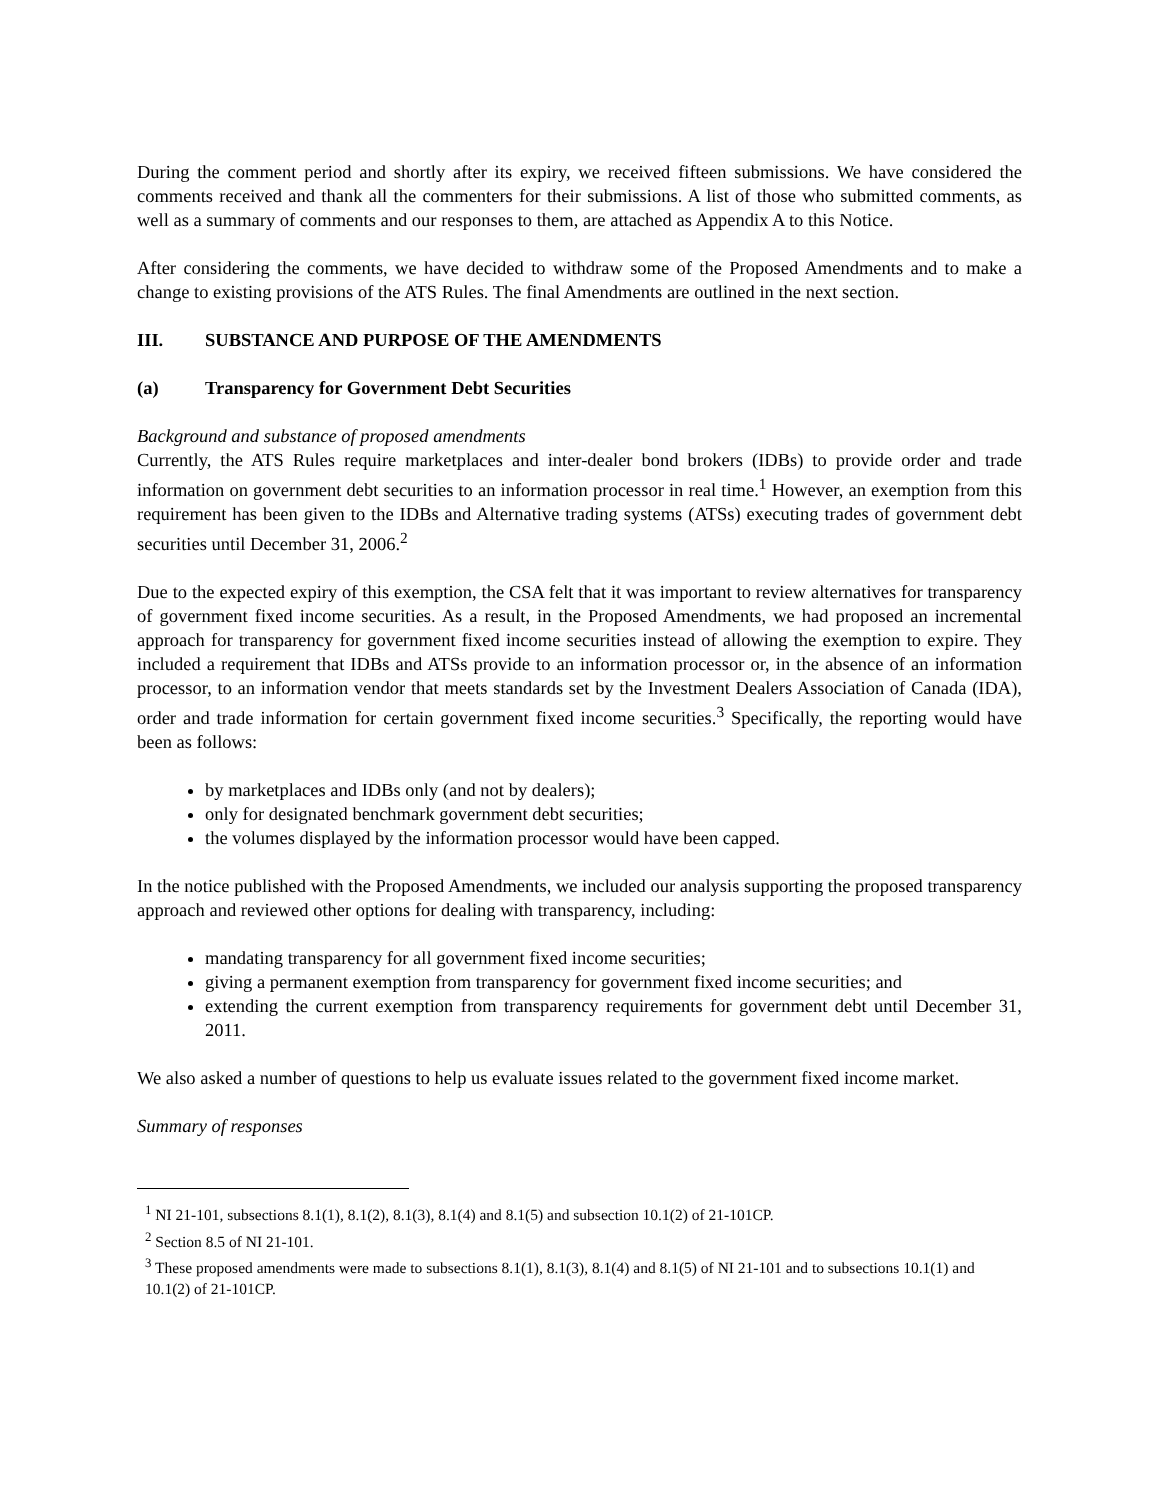During the comment period and shortly after its expiry, we received fifteen submissions. We have considered the comments received and thank all the commenters for their submissions. A list of those who submitted comments, as well as a summary of comments and our responses to them, are attached as Appendix A to this Notice.
After considering the comments, we have decided to withdraw some of the Proposed Amendments and to make a change to existing provisions of the ATS Rules. The final Amendments are outlined in the next section.
III. SUBSTANCE AND PURPOSE OF THE AMENDMENTS
(a) Transparency for Government Debt Securities
Background and substance of proposed amendments
Currently, the ATS Rules require marketplaces and inter-dealer bond brokers (IDBs) to provide order and trade information on government debt securities to an information processor in real time.<sup>1</sup> However, an exemption from this requirement has been given to the IDBs and Alternative trading systems (ATSs) executing trades of government debt securities until December 31, 2006.<sup>2</sup>
Due to the expected expiry of this exemption, the CSA felt that it was important to review alternatives for transparency of government fixed income securities. As a result, in the Proposed Amendments, we had proposed an incremental approach for transparency for government fixed income securities instead of allowing the exemption to expire. They included a requirement that IDBs and ATSs provide to an information processor or, in the absence of an information processor, to an information vendor that meets standards set by the Investment Dealers Association of Canada (IDA), order and trade information for certain government fixed income securities.<sup>3</sup> Specifically, the reporting would have been as follows:
by marketplaces and IDBs only (and not by dealers);
only for designated benchmark government debt securities;
the volumes displayed by the information processor would have been capped.
In the notice published with the Proposed Amendments, we included our analysis supporting the proposed transparency approach and reviewed other options for dealing with transparency, including:
mandating transparency for all government fixed income securities;
giving a permanent exemption from transparency for government fixed income securities; and
extending the current exemption from transparency requirements for government debt until December 31, 2011.
We also asked a number of questions to help us evaluate issues related to the government fixed income market.
Summary of responses
<sup>1</sup> NI 21-101, subsections 8.1(1), 8.1(2), 8.1(3), 8.1(4) and 8.1(5) and subsection 10.1(2) of 21-101CP.
<sup>2</sup> Section 8.5 of NI 21-101.
<sup>3</sup> These proposed amendments were made to subsections 8.1(1), 8.1(3), 8.1(4) and 8.1(5) of NI 21-101 and to subsections 10.1(1) and 10.1(2) of 21-101CP.